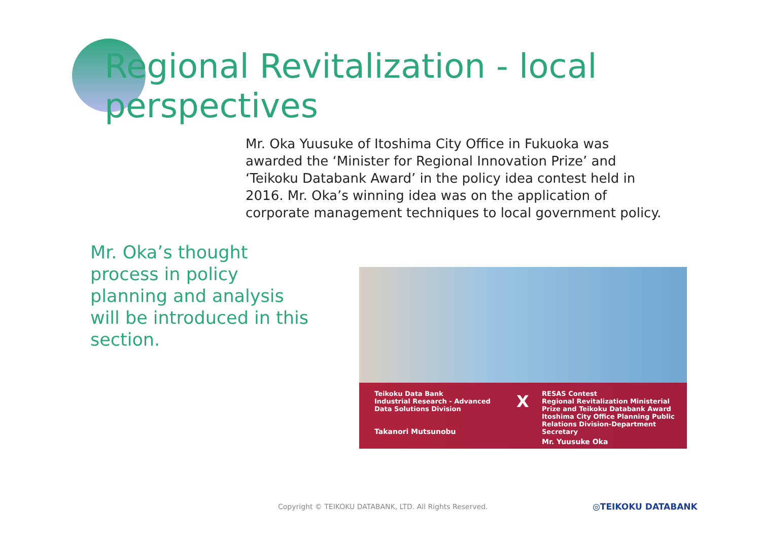Regional Revitalization - local perspectives
Mr. Oka Yuusuke of Itoshima City Office in Fukuoka was awarded the ‘Minister for Regional Innovation Prize’ and ‘Teikoku Databank Award’ in the policy idea contest held in 2016. Mr. Oka’s winning idea was on the application of corporate management techniques to local government policy.
Mr. Oka’s thought process in policy planning and analysis will be introduced in this section.
Teikoku Data Bank
Industrial Research - Advanced Data Solutions Division
Takanori Mutsunobu
X
RESAS Contest
Regional Revitalization Ministerial Prize and Teikoku Databank Award
Itoshima City Office Planning Public Relations Division-Department Secretary
Mr. Yuusuke Oka
Copyright © TEIKOKU DATABANK, LTD. All Rights Reserved.
◎TEIKOKU DATABANK